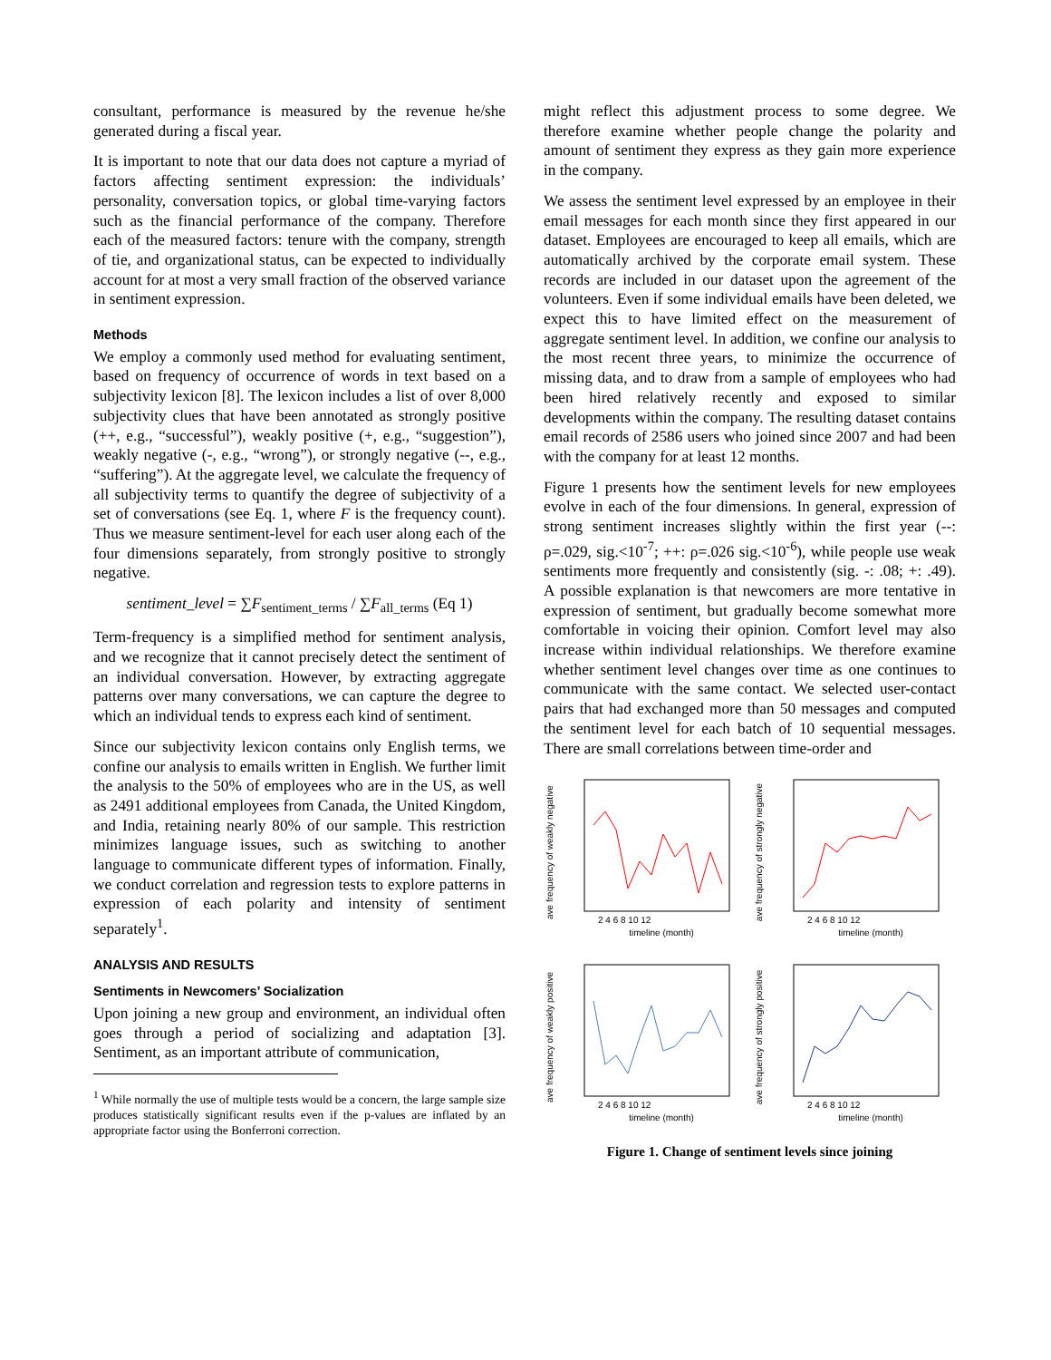consultant, performance is measured by the revenue he/she generated during a fiscal year.
It is important to note that our data does not capture a myriad of factors affecting sentiment expression: the individuals’ personality, conversation topics, or global time-varying factors such as the financial performance of the company. Therefore each of the measured factors: tenure with the company, strength of tie, and organizational status, can be expected to individually account for at most a very small fraction of the observed variance in sentiment expression.
Methods
We employ a commonly used method for evaluating sentiment, based on frequency of occurrence of words in text based on a subjectivity lexicon [8]. The lexicon includes a list of over 8,000 subjectivity clues that have been annotated as strongly positive (++, e.g., “successful”), weakly positive (+, e.g., “suggestion”), weakly negative (-, e.g., “wrong”), or strongly negative (--, e.g., “suffering”). At the aggregate level, we calculate the frequency of all subjectivity terms to quantify the degree of subjectivity of a set of conversations (see Eq. 1, where F is the frequency count). Thus we measure sentiment-level for each user along each of the four dimensions separately, from strongly positive to strongly negative.
sentiment_level = ∑F<sub>sentiment_terms</sub> / ∑F<sub>all_terms</sub> (Eq 1)
Term-frequency is a simplified method for sentiment analysis, and we recognize that it cannot precisely detect the sentiment of an individual conversation. However, by extracting aggregate patterns over many conversations, we can capture the degree to which an individual tends to express each kind of sentiment.
Since our subjectivity lexicon contains only English terms, we confine our analysis to emails written in English. We further limit the analysis to the 50% of employees who are in the US, as well as 2491 additional employees from Canada, the United Kingdom, and India, retaining nearly 80% of our sample. This restriction minimizes language issues, such as switching to another language to communicate different types of information. Finally, we conduct correlation and regression tests to explore patterns in expression of each polarity and intensity of sentiment separately<sup>1</sup>.
ANALYSIS AND RESULTS
Sentiments in Newcomers’ Socialization
Upon joining a new group and environment, an individual often goes through a period of socializing and adaptation [3]. Sentiment, as an important attribute of communication,
<sup>1</sup> While normally the use of multiple tests would be a concern, the large sample size produces statistically significant results even if the p-values are inflated by an appropriate factor using the Bonferroni correction.
might reflect this adjustment process to some degree. We therefore examine whether people change the polarity and amount of sentiment they express as they gain more experience in the company.
We assess the sentiment level expressed by an employee in their email messages for each month since they first appeared in our dataset. Employees are encouraged to keep all emails, which are automatically archived by the corporate email system. These records are included in our dataset upon the agreement of the volunteers. Even if some individual emails have been deleted, we expect this to have limited effect on the measurement of aggregate sentiment level. In addition, we confine our analysis to the most recent three years, to minimize the occurrence of missing data, and to draw from a sample of employees who had been hired relatively recently and exposed to similar developments within the company. The resulting dataset contains email records of 2586 users who joined since 2007 and had been with the company for at least 12 months.
Figure 1 presents how the sentiment levels for new employees evolve in each of the four dimensions. In general, expression of strong sentiment increases slightly within the first year (--: ρ=.029, sig.<10<sup>-7</sup>; ++: ρ=.026 sig.<10<sup>-6</sup>), while people use weak sentiments more frequently and consistently (sig. -: .08; +: .49). A possible explanation is that newcomers are more tentative in expression of sentiment, but gradually become somewhat more comfortable in voicing their opinion. Comfort level may also increase within individual relationships. We therefore examine whether sentiment level changes over time as one continues to communicate with the same contact. We selected user-contact pairs that had exchanged more than 50 messages and computed the sentiment level for each batch of 10 sequential messages. There are small correlations between time-order and
ave frequency of weakly negative
2 4 6 8 10 12
timeline (month)
ave frequency of strongly negative
2 4 6 8 10 12
timeline (month)
ave frequency of weakly positive
2 4 6 8 10 12
timeline (month)
ave frequency of strongly positive
2 4 6 8 10 12
timeline (month)
Figure 1. Change of sentiment levels since joining